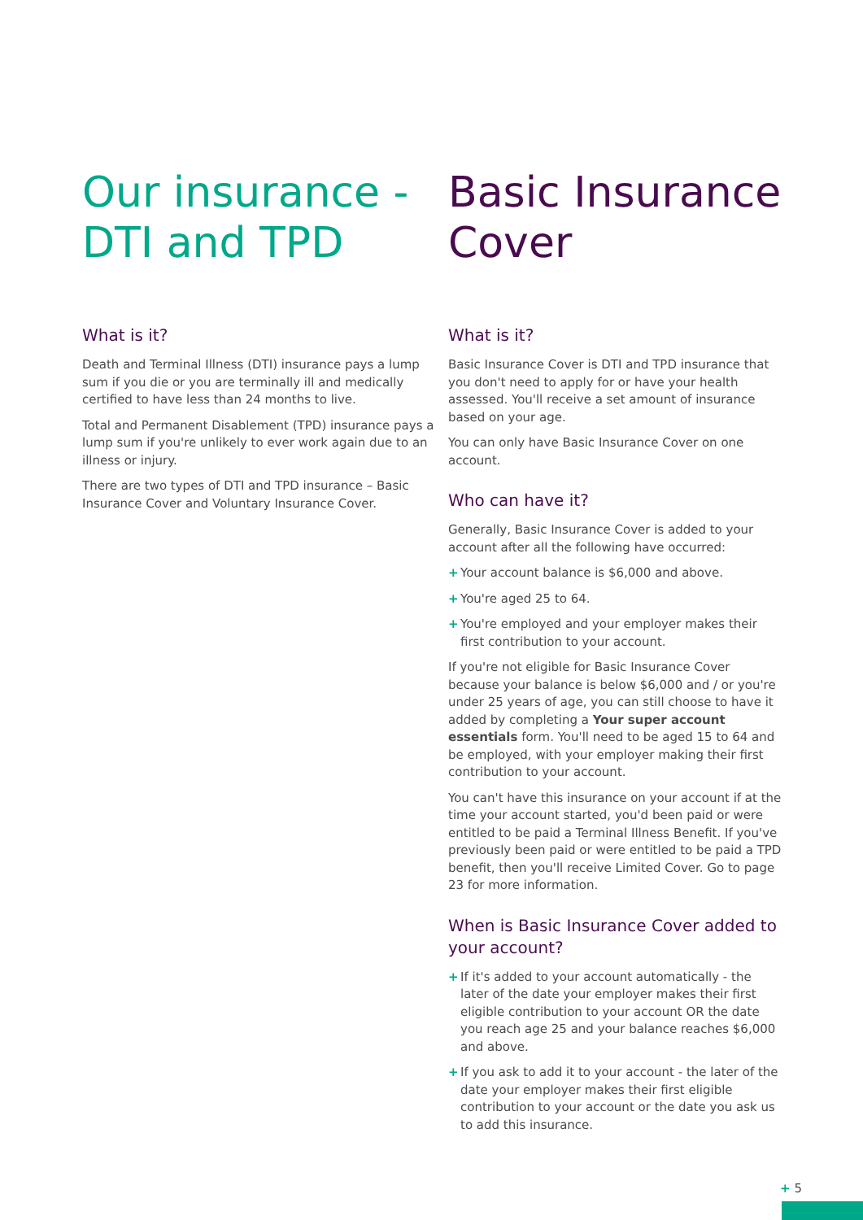Our insurance -
DTI and TPD
What is it?
Death and Terminal Illness (DTI) insurance pays a lump sum if you die or you are terminally ill and medically certified to have less than 24 months to live.
Total and Permanent Disablement (TPD) insurance pays a lump sum if you're unlikely to ever work again due to an illness or injury.
There are two types of DTI and TPD insurance – Basic Insurance Cover and Voluntary Insurance Cover.
Basic Insurance
Cover
What is it?
Basic Insurance Cover is DTI and TPD insurance that you don't need to apply for or have your health assessed. You'll receive a set amount of insurance based on your age.
You can only have Basic Insurance Cover on one account.
Who can have it?
Generally, Basic Insurance Cover is added to your account after all the following have occurred:
+ Your account balance is $6,000 and above.
+ You're aged 25 to 64.
+ You're employed and your employer makes their first contribution to your account.
If you're not eligible for Basic Insurance Cover because your balance is below $6,000 and / or you're under 25 years of age, you can still choose to have it added by completing a Your super account essentials form. You'll need to be aged 15 to 64 and be employed, with your employer making their first contribution to your account.
You can't have this insurance on your account if at the time your account started, you'd been paid or were entitled to be paid a Terminal Illness Benefit. If you've previously been paid or were entitled to be paid a TPD benefit, then you'll receive Limited Cover. Go to page 23 for more information.
When is Basic Insurance Cover added to your account?
+ If it's added to your account automatically - the later of the date your employer makes their first eligible contribution to your account OR the date you reach age 25 and your balance reaches $6,000 and above.
+ If you ask to add it to your account - the later of the date your employer makes their first eligible contribution to your account or the date you ask us to add this insurance.
+ 5